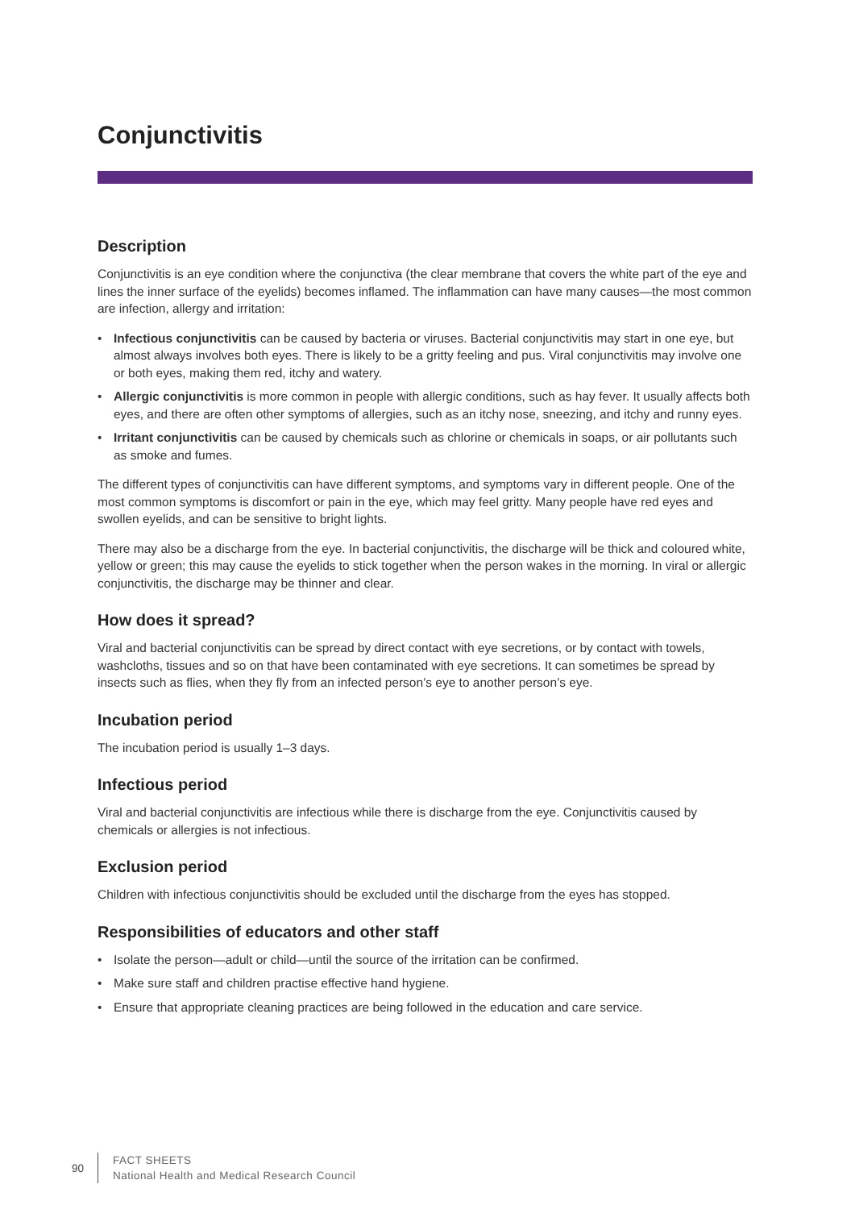Conjunctivitis
Description
Conjunctivitis is an eye condition where the conjunctiva (the clear membrane that covers the white part of the eye and lines the inner surface of the eyelids) becomes inflamed. The inflammation can have many causes—the most common are infection, allergy and irritation:
• Infectious conjunctivitis can be caused by bacteria or viruses. Bacterial conjunctivitis may start in one eye, but almost always involves both eyes. There is likely to be a gritty feeling and pus. Viral conjunctivitis may involve one or both eyes, making them red, itchy and watery.
• Allergic conjunctivitis is more common in people with allergic conditions, such as hay fever. It usually affects both eyes, and there are often other symptoms of allergies, such as an itchy nose, sneezing, and itchy and runny eyes.
• Irritant conjunctivitis can be caused by chemicals such as chlorine or chemicals in soaps, or air pollutants such as smoke and fumes.
The different types of conjunctivitis can have different symptoms, and symptoms vary in different people. One of the most common symptoms is discomfort or pain in the eye, which may feel gritty. Many people have red eyes and swollen eyelids, and can be sensitive to bright lights.
There may also be a discharge from the eye. In bacterial conjunctivitis, the discharge will be thick and coloured white, yellow or green; this may cause the eyelids to stick together when the person wakes in the morning. In viral or allergic conjunctivitis, the discharge may be thinner and clear.
How does it spread?
Viral and bacterial conjunctivitis can be spread by direct contact with eye secretions, or by contact with towels, washcloths, tissues and so on that have been contaminated with eye secretions. It can sometimes be spread by insects such as flies, when they fly from an infected person’s eye to another person’s eye.
Incubation period
The incubation period is usually 1–3 days.
Infectious period
Viral and bacterial conjunctivitis are infectious while there is discharge from the eye. Conjunctivitis caused by chemicals or allergies is not infectious.
Exclusion period
Children with infectious conjunctivitis should be excluded until the discharge from the eyes has stopped.
Responsibilities of educators and other staff
• Isolate the person—adult or child—until the source of the irritation can be confirmed.
• Make sure staff and children practise effective hand hygiene.
• Ensure that appropriate cleaning practices are being followed in the education and care service.
90
FACT SHEETS
National Health and Medical Research Council